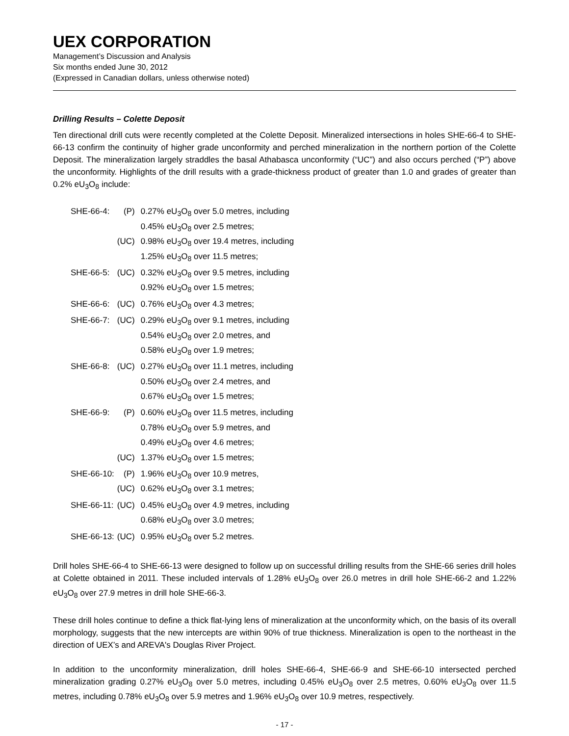UEX CORPORATION
Management’s Discussion and Analysis
Six months ended June 30, 2012
(Expressed in Canadian dollars, unless otherwise noted)
Drilling Results – Colette Deposit
Ten directional drill cuts were recently completed at the Colette Deposit. Mineralized intersections in holes SHE-66-4 to SHE-66-13 confirm the continuity of higher grade unconformity and perched mineralization in the northern portion of the Colette Deposit. The mineralization largely straddles the basal Athabasca unconformity (“UC”) and also occurs perched (“P”) above the unconformity. Highlights of the drill results with a grade-thickness product of greater than 1.0 and grades of greater than 0.2% eU<sub>3</sub>O<sub>8</sub> include:
| SHE-66-4: | (P) | 0.27% eU<sub>3</sub>O<sub>8</sub> over 5.0 metres, including 0.45% eU<sub>3</sub>O<sub>8</sub> over 2.5 metres; |
| | (UC) | 0.98% eU<sub>3</sub>O<sub>8</sub> over 19.4 metres, including 1.25% eU<sub>3</sub>O<sub>8</sub> over 11.5 metres; |
| SHE-66-5: | (UC) | 0.32% eU<sub>3</sub>O<sub>8</sub> over 9.5 metres, including 0.92% eU<sub>3</sub>O<sub>8</sub> over 1.5 metres; |
| SHE-66-6: | (UC) | 0.76% eU<sub>3</sub>O<sub>8</sub> over 4.3 metres; |
| SHE-66-7: | (UC) | 0.29% eU<sub>3</sub>O<sub>8</sub> over 9.1 metres, including 0.54% eU<sub>3</sub>O<sub>8</sub> over 2.0 metres, and 0.58% eU<sub>3</sub>O<sub>8</sub> over 1.9 metres; |
| SHE-66-8: | (UC) | 0.27% eU<sub>3</sub>O<sub>8</sub> over 11.1 metres, including 0.50% eU<sub>3</sub>O<sub>8</sub> over 2.4 metres, and 0.67% eU<sub>3</sub>O<sub>8</sub> over 1.5 metres; |
| SHE-66-9: | (P) | 0.60% eU<sub>3</sub>O<sub>8</sub> over 11.5 metres, including 0.78% eU<sub>3</sub>O<sub>8</sub> over 5.9 metres, and 0.49% eU<sub>3</sub>O<sub>8</sub> over 4.6 metres; |
| | (UC) | 1.37% eU<sub>3</sub>O<sub>8</sub> over 1.5 metres; |
| SHE-66-10: | (P) | 1.96% eU<sub>3</sub>O<sub>8</sub> over 10.9 metres, |
| | (UC) | 0.62% eU<sub>3</sub>O<sub>8</sub> over 3.1 metres; |
| SHE-66-11: | (UC) | 0.45% eU<sub>3</sub>O<sub>8</sub> over 4.9 metres, including 0.68% eU<sub>3</sub>O<sub>8</sub> over 3.0 metres; |
| SHE-66-13: | (UC) | 0.95% eU<sub>3</sub>O<sub>8</sub> over 5.2 metres. |
Drill holes SHE-66-4 to SHE-66-13 were designed to follow up on successful drilling results from the SHE-66 series drill holes at Colette obtained in 2011. These included intervals of 1.28% eU<sub>3</sub>O<sub>8</sub> over 26.0 metres in drill hole SHE-66-2 and 1.22% eU<sub>3</sub>O<sub>8</sub> over 27.9 metres in drill hole SHE-66-3.
These drill holes continue to define a thick flat-lying lens of mineralization at the unconformity which, on the basis of its overall morphology, suggests that the new intercepts are within 90% of true thickness. Mineralization is open to the northeast in the direction of UEX’s and AREVA's Douglas River Project.
In addition to the unconformity mineralization, drill holes SHE-66-4, SHE-66-9 and SHE-66-10 intersected perched mineralization grading 0.27% eU<sub>3</sub>O<sub>8</sub> over 5.0 metres, including 0.45% eU<sub>3</sub>O<sub>8</sub> over 2.5 metres, 0.60% eU<sub>3</sub>O<sub>8</sub> over 11.5 metres, including 0.78% eU<sub>3</sub>O<sub>8</sub> over 5.9 metres and 1.96% eU<sub>3</sub>O<sub>8</sub> over 10.9 metres, respectively.
- 17 -